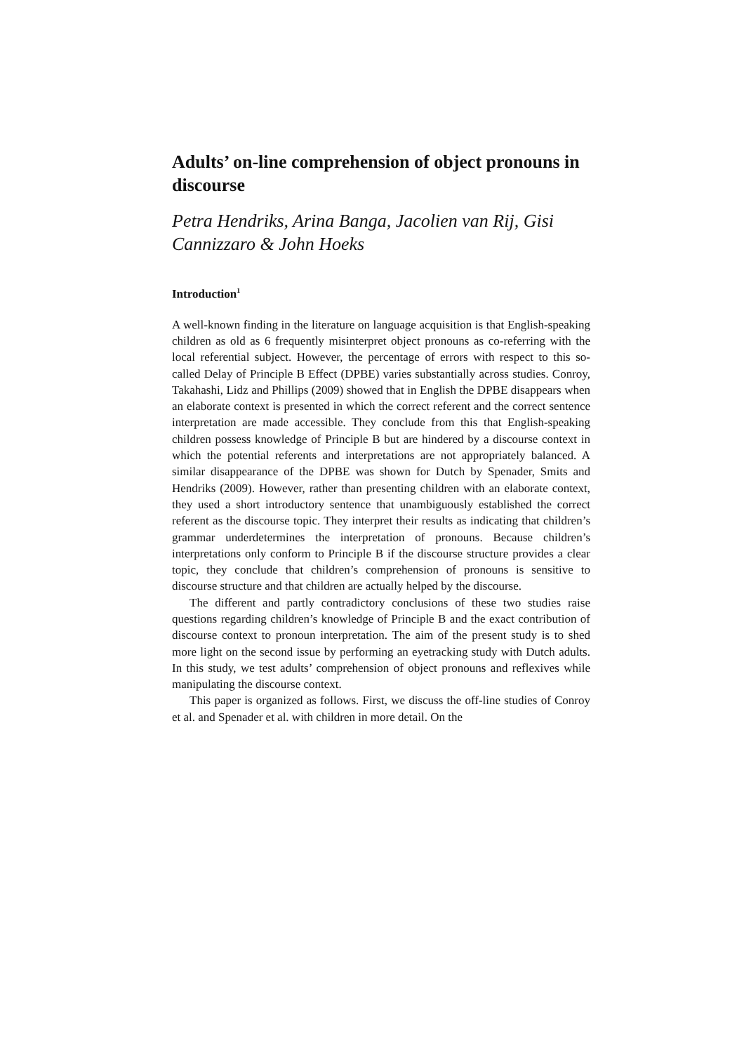Adults’ on-line comprehension of object pronouns in discourse
Petra Hendriks, Arina Banga, Jacolien van Rij, Gisi Cannizzaro & John Hoeks
Introduction<sup>1</sup>
A well-known finding in the literature on language acquisition is that English-speaking children as old as 6 frequently misinterpret object pronouns as co-referring with the local referential subject. However, the percentage of errors with respect to this so-called Delay of Principle B Effect (DPBE) varies substantially across studies. Conroy, Takahashi, Lidz and Phillips (2009) showed that in English the DPBE disappears when an elaborate context is presented in which the correct referent and the correct sentence interpretation are made accessible. They conclude from this that English-speaking children possess knowledge of Principle B but are hindered by a discourse context in which the potential referents and interpretations are not appropriately balanced. A similar disappearance of the DPBE was shown for Dutch by Spenader, Smits and Hendriks (2009). However, rather than presenting children with an elaborate context, they used a short introductory sentence that unambiguously established the correct referent as the discourse topic. They interpret their results as indicating that children’s grammar underdetermines the interpretation of pronouns. Because children’s interpretations only conform to Principle B if the discourse structure provides a clear topic, they conclude that children’s comprehension of pronouns is sensitive to discourse structure and that children are actually helped by the discourse.
The different and partly contradictory conclusions of these two studies raise questions regarding children’s knowledge of Principle B and the exact contribution of discourse context to pronoun interpretation. The aim of the present study is to shed more light on the second issue by performing an eyetracking study with Dutch adults. In this study, we test adults’ comprehension of object pronouns and reflexives while manipulating the discourse context.
This paper is organized as follows. First, we discuss the off-line studies of Conroy et al. and Spenader et al. with children in more detail. On the